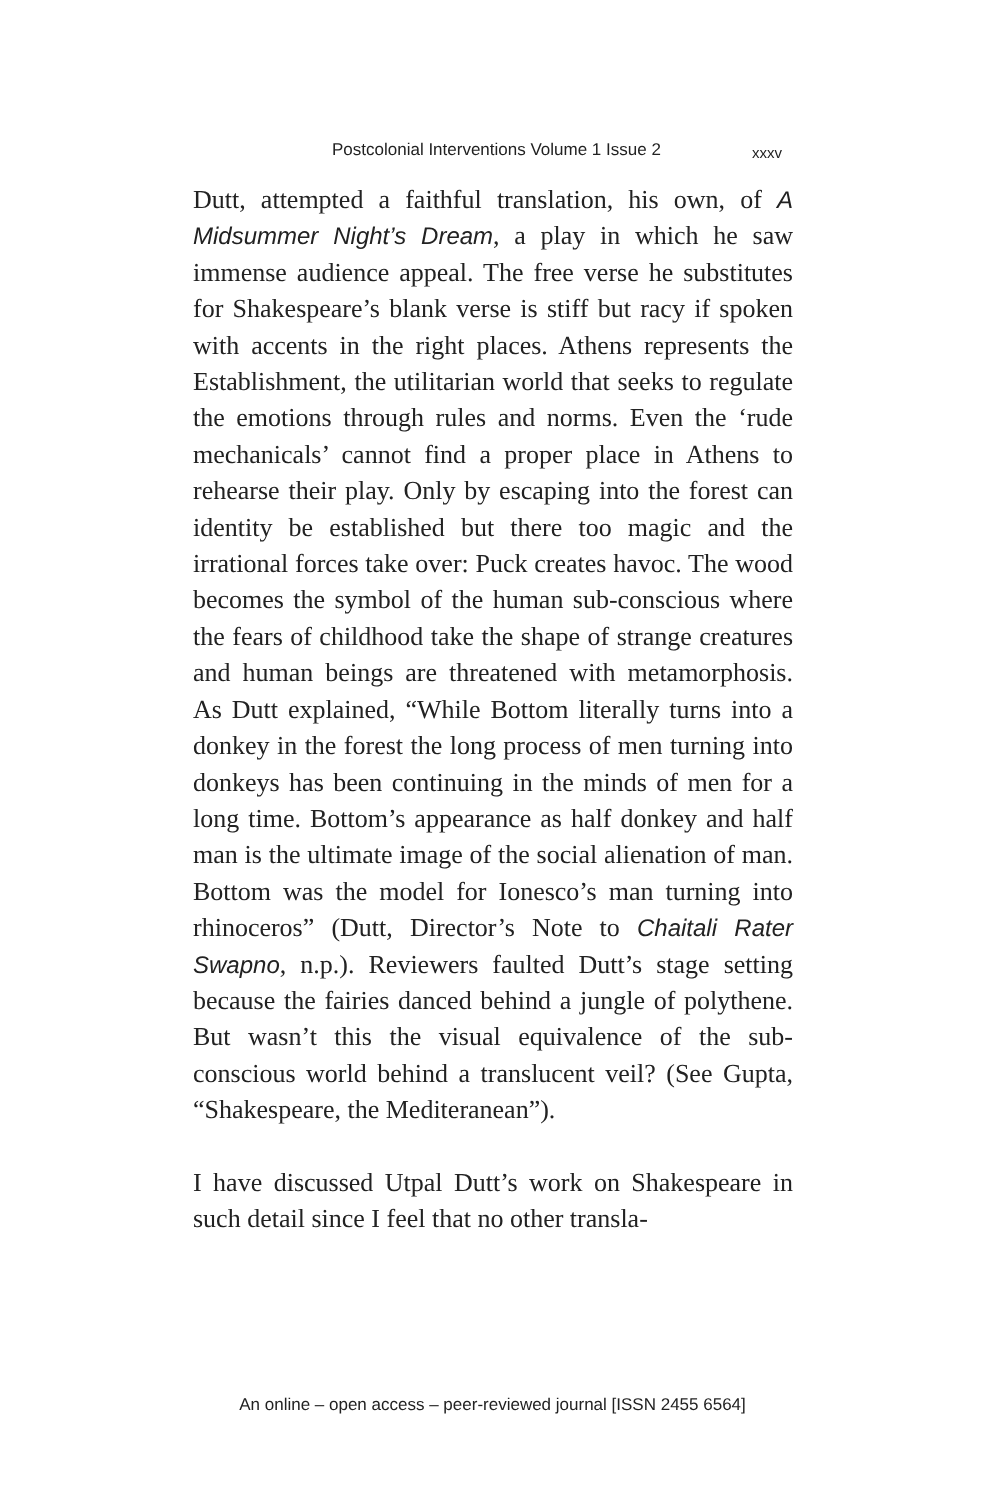Postcolonial Interventions Volume 1 Issue 2 xxxv
Dutt, attempted a faithful translation, his own, of A Midsummer Night’s Dream, a play in which he saw immense audience appeal. The free verse he substitutes for Shakespeare’s blank verse is stiff but racy if spoken with accents in the right places. Athens represents the Establishment, the utilitarian world that seeks to regulate the emotions through rules and norms. Even the ‘rude mechanicals’ cannot find a proper place in Athens to rehearse their play. Only by escaping into the forest can identity be established but there too magic and the irrational forces take over: Puck creates havoc. The wood becomes the symbol of the human sub-conscious where the fears of childhood take the shape of strange creatures and human beings are threatened with metamorphosis. As Dutt explained, “While Bottom literally turns into a donkey in the forest the long process of men turning into donkeys has been continuing in the minds of men for a long time. Bottom’s appearance as half donkey and half man is the ultimate image of the social alienation of man. Bottom was the model for Ionesco’s man turning into rhinoceros” (Dutt, Director’s Note to Chaitali Rater Swapno, n.p.). Reviewers faulted Dutt’s stage setting because the fairies danced behind a jungle of polythene. But wasn’t this the visual equivalence of the sub-conscious world behind a translucent veil? (See Gupta, “Shakespeare, the Mediteranean”).
I have discussed Utpal Dutt’s work on Shakespeare in such detail since I feel that no other transla-
An online – open access – peer-reviewed journal [ISSN 2455 6564]